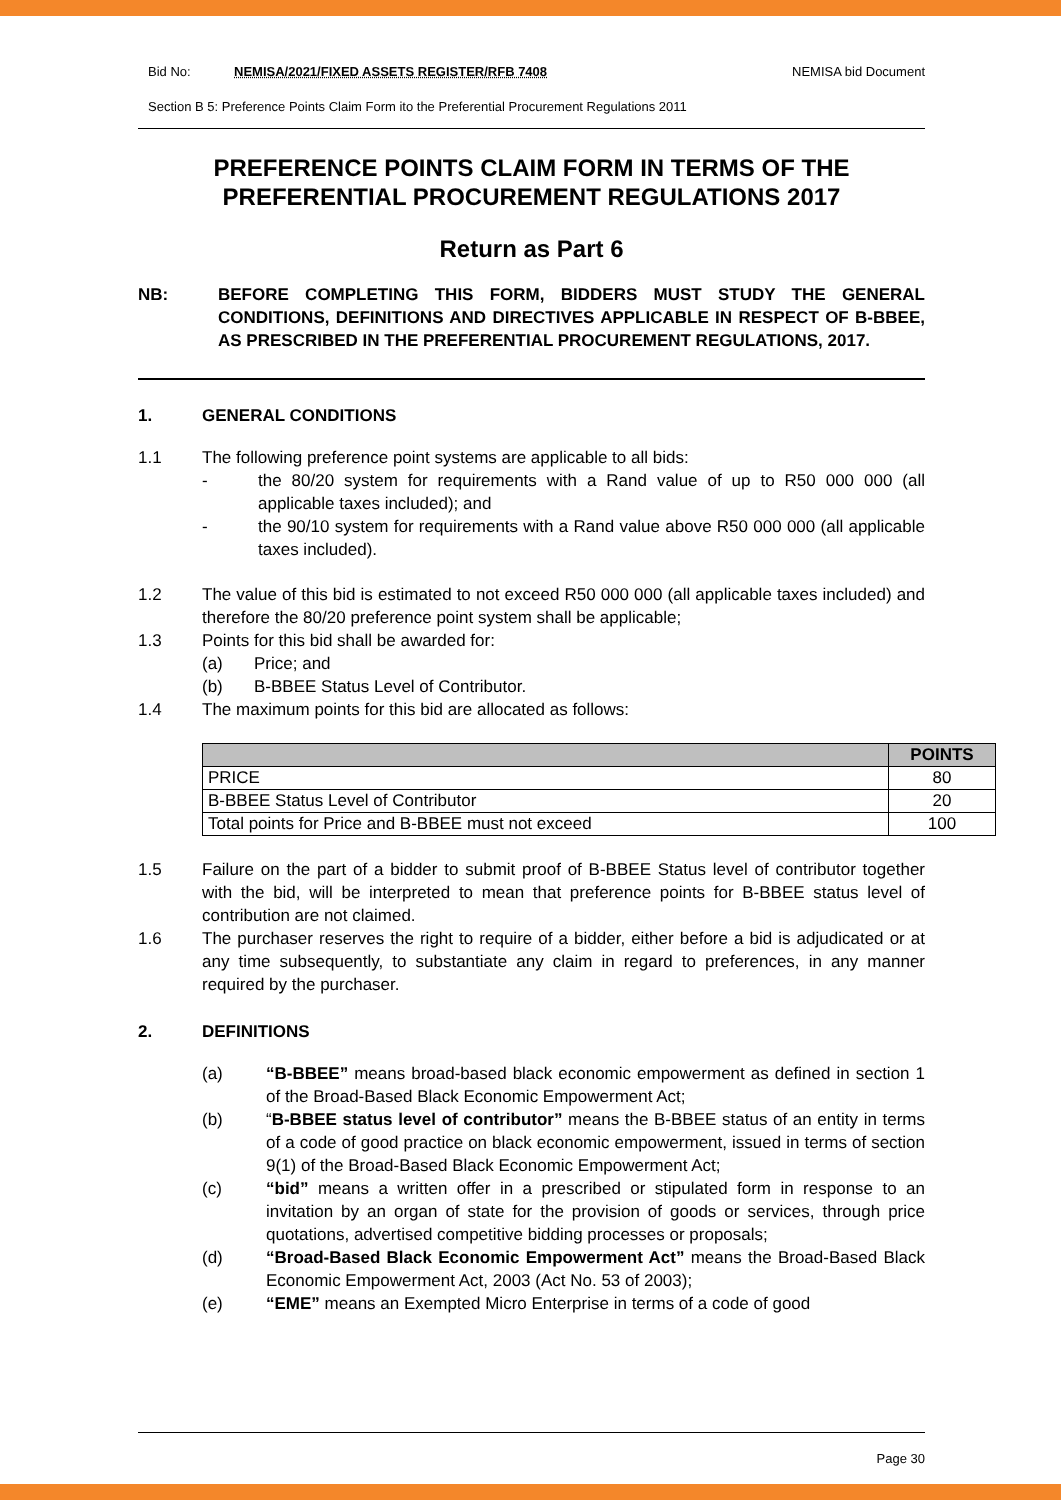Bid No: NEMISA/2021/FIXED ASSETS REGISTER/RFB 7408 NEMISA bid Document
Section B 5: Preference Points Claim Form ito the Preferential Procurement Regulations 2011
PREFERENCE POINTS CLAIM FORM IN TERMS OF THE
PREFERENTIAL PROCUREMENT REGULATIONS 2017
Return as Part 6
NB: BEFORE COMPLETING THIS FORM, BIDDERS MUST STUDY THE GENERAL CONDITIONS, DEFINITIONS AND DIRECTIVES APPLICABLE IN RESPECT OF B-BBEE, AS PRESCRIBED IN THE PREFERENTIAL PROCUREMENT REGULATIONS, 2017.
1. GENERAL CONDITIONS
1.1 The following preference point systems are applicable to all bids:
- the 80/20 system for requirements with a Rand value of up to R50 000 000 (all applicable taxes included); and
- the 90/10 system for requirements with a Rand value above R50 000 000 (all applicable taxes included).
1.2 The value of this bid is estimated to not exceed R50 000 000 (all applicable taxes included) and therefore the 80/20 preference point system shall be applicable;
1.3 Points for this bid shall be awarded for:
(a) Price; and
(b) B-BBEE Status Level of Contributor.
1.4 The maximum points for this bid are allocated as follows:
| | POINTS |
| --- | --- |
| PRICE | 80 |
| B-BBEE Status Level of Contributor | 20 |
| Total points for Price and B-BBEE must not exceed | 100 |
1.5 Failure on the part of a bidder to submit proof of B-BBEE Status level of contributor together with the bid, will be interpreted to mean that preference points for B-BBEE status level of contribution are not claimed.
1.6 The purchaser reserves the right to require of a bidder, either before a bid is adjudicated or at any time subsequently, to substantiate any claim in regard to preferences, in any manner required by the purchaser.
2. DEFINITIONS
(a) “B-BBEE” means broad-based black economic empowerment as defined in section 1 of the Broad-Based Black Economic Empowerment Act;
(b) “B-BBEE status level of contributor” means the B-BBEE status of an entity in terms of a code of good practice on black economic empowerment, issued in terms of section 9(1) of the Broad-Based Black Economic Empowerment Act;
(c) “bid” means a written offer in a prescribed or stipulated form in response to an invitation by an organ of state for the provision of goods or services, through price quotations, advertised competitive bidding processes or proposals;
(d) “Broad-Based Black Economic Empowerment Act” means the Broad-Based Black Economic Empowerment Act, 2003 (Act No. 53 of 2003);
(e) “EME” means an Exempted Micro Enterprise in terms of a code of good
Page 30